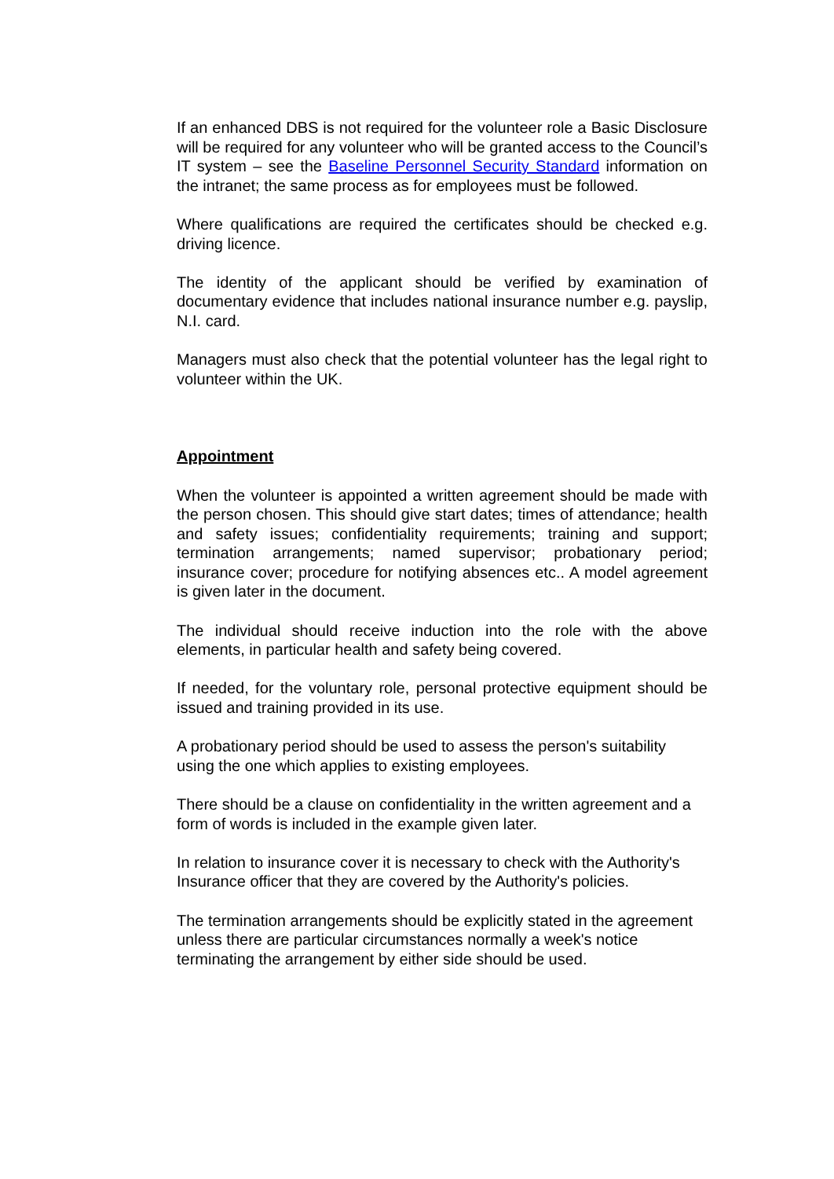If an enhanced DBS is not required for the volunteer role a Basic Disclosure will be required for any volunteer who will be granted access to the Council’s IT system – see the Baseline Personnel Security Standard information on the intranet; the same process as for employees must be followed.
Where qualifications are required the certificates should be checked e.g. driving licence.
The identity of the applicant should be verified by examination of documentary evidence that includes national insurance number e.g. payslip, N.I. card.
Managers must also check that the potential volunteer has the legal right to volunteer within the UK.
Appointment
When the volunteer is appointed a written agreement should be made with the person chosen. This should give start dates; times of attendance; health and safety issues; confidentiality requirements; training and support; termination arrangements; named supervisor; probationary period; insurance cover; procedure for notifying absences etc.. A model agreement is given later in the document.
The individual should receive induction into the role with the above elements, in particular health and safety being covered.
If needed, for the voluntary role, personal protective equipment should be issued and training provided in its use.
A probationary period should be used to assess the person's suitability using the one which applies to existing employees.
There should be a clause on confidentiality in the written agreement and a form of words is included in the example given later.
In relation to insurance cover it is necessary to check with the Authority's Insurance officer that they are covered by the Authority's policies.
The termination arrangements should be explicitly stated in the agreement unless there are particular circumstances normally a week's notice terminating the arrangement by either side should be used.